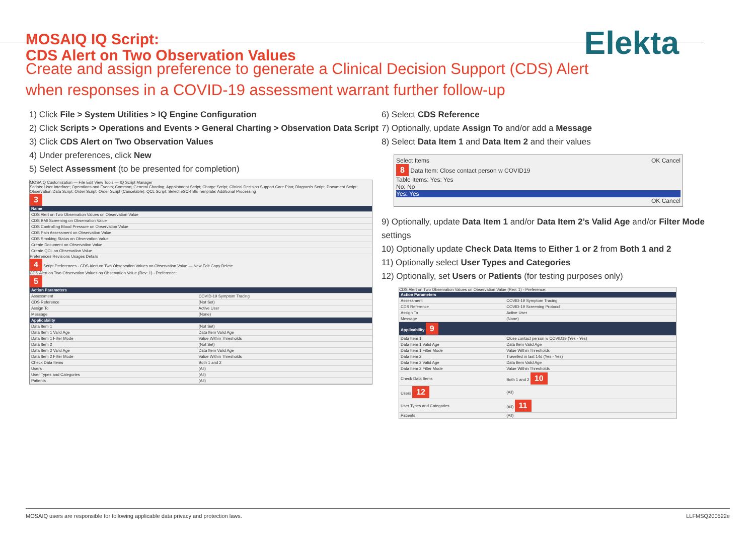MOSAIQ IQ Script:
CDS Alert on Two Observation Values
Elekta
Create and assign preference to generate a Clinical Decision Support (CDS) Alert
when responses in a COVID-19 assessment warrant further follow-up
1) Click File > System Utilities > IQ Engine Configuration
2) Click Scripts > Operations and Events > General Charting > Observation Data Script
3) Click CDS Alert on Two Observation Values
4) Under preferences, click New
5) Select Assessment (to be presented for completion)
MOSAIQ Customization — File Edit View Tools — IQ Script Manager
Scripts: User Interface; Operations and Events; Common; General Charting; Appointment Script; Charge Script; Clinical Decision Support Care Plan; Diagnosis Script; Document Script; Observation Data Script; Order Script; Order Script (Cancelable); QCL Script; Select eSCRIBE Template; Additional Processing
3
| Name |
| --- |
| CDS Alert on Two Observation Values on Observation Value |
| CDS BMI Screening on Observation Value |
| CDS Controlling Blood Pressure on Observation Value |
| CDS Pain Assessment on Observation Value |
| CDS Smoking Status on Observation Value |
| Create Document on Observation Value |
| Create QCL on Observation Value |
Preferences Revisions Usages Details
4 Script Preferences - CDS Alert on Two Observation Values on Observation Value — New Edit Copy Delete
CDS Alert on Two Observation Values on Observation Value (Rev: 1) - Preference:
5
| Action Parameters | |
| --- | --- |
| Assessment | COVID-19 Symptom Tracing |
| CDS Reference | (Not Set) |
| Assign To | Active User |
| Message | (None) |
| Applicability | |
| Data Item 1 | (Not Set) |
| Data Item 1 Valid Age | Data Item Valid Age |
| Data Item 1 Filter Mode | Value Within Thresholds |
| Data Item 2 | (Not Set) |
| Data Item 2 Valid Age | Data Item Valid Age |
| Data Item 2 Filter Mode | Value Within Thresholds |
| Check Data Items | Both 1 and 2 |
| Users | (All) |
| User Types and Categories | (All) |
| Patients | (All) |
6) Select CDS Reference
7) Optionally, update Assign To and/or add a Message
8) Select Data Item 1 and Data Item 2 and their values
Select Items OK Cancel
8 Data Item: Close contact person w COVID19
Table Items: Yes: Yes
No: No
Yes: Yes
OK Cancel
9) Optionally, update Data Item 1 and/or Data Item 2’s Valid Age and/or Filter Mode settings
10) Optionally update Check Data Items to Either 1 or 2 from Both 1 and 2
11) Optionally select User Types and Categories
12) Optionally, set Users or Patients (for testing purposes only)
CDS Alert on Two Observation Values on Observation Value (Rev: 1) - Preference:
| Action Parameters | |
| --- | --- |
| Assessment | COVID-19 Symptom Tracing |
| CDS Reference | COVID-19 Screening Protocol |
| Assign To | Active User |
| Message | (None) |
| Applicability 9 | |
| Data Item 1 | Close contact person w COVID19 (Yes - Yes) |
| Data Item 1 Valid Age | Data Item Valid Age |
| Data Item 1 Filter Mode | Value Within Thresholds |
| Data Item 2 | Travelled in last 14d (Yes - Yes) |
| Data Item 2 Valid Age | Data Item Valid Age |
| Data Item 2 Filter Mode | Value Within Thresholds |
| Check Data Items | Both 1 and 2 10 |
| Users 12 | (All) |
| User Types and Categories | (All) 11 |
| Patients | (All) |
MOSAIQ users are responsible for following applicable data privacy and protection laws. LLFMSQ200522e